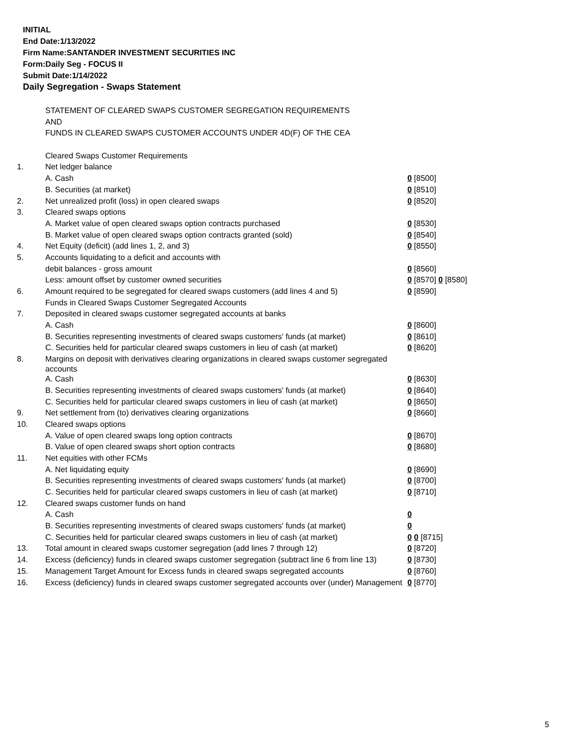INITIAL
End Date:1/13/2022
Firm Name:SANTANDER INVESTMENT SECURITIES INC
Form:Daily Seg - FOCUS II
Submit Date:1/14/2022
Daily Segregation - Swaps Statement
| | STATEMENT OF CLEARED SWAPS CUSTOMER SEGREGATION REQUIREMENTS | |
| | AND | |
| | FUNDS IN CLEARED SWAPS CUSTOMER ACCOUNTS UNDER 4D(F) OF THE CEA | |
| | Cleared Swaps Customer Requirements | |
| 1. | Net ledger balance | |
| | A. Cash | 0 [8500] |
| | B. Securities (at market) | 0 [8510] |
| 2. | Net unrealized profit (loss) in open cleared swaps | 0 [8520] |
| 3. | Cleared swaps options | |
| | A. Market value of open cleared swaps option contracts purchased | 0 [8530] |
| | B. Market value of open cleared swaps option contracts granted (sold) | 0 [8540] |
| 4. | Net Equity (deficit) (add lines 1, 2, and 3) | 0 [8550] |
| 5. | Accounts liquidating to a deficit and accounts with | |
| | debit balances - gross amount | 0 [8560] |
| | Less: amount offset by customer owned securities | 0 [8570] 0 [8580] |
| 6. | Amount required to be segregated for cleared swaps customers (add lines 4 and 5) | 0 [8590] |
| | Funds in Cleared Swaps Customer Segregated Accounts | |
| 7. | Deposited in cleared swaps customer segregated accounts at banks | |
| | A. Cash | 0 [8600] |
| | B. Securities representing investments of cleared swaps customers' funds (at market) | 0 [8610] |
| | C. Securities held for particular cleared swaps customers in lieu of cash (at market) | 0 [8620] |
| 8. | Margins on deposit with derivatives clearing organizations in cleared swaps customer segregated accounts | |
| | A. Cash | 0 [8630] |
| | B. Securities representing investments of cleared swaps customers' funds (at market) | 0 [8640] |
| | C. Securities held for particular cleared swaps customers in lieu of cash (at market) | 0 [8650] |
| 9. | Net settlement from (to) derivatives clearing organizations | 0 [8660] |
| 10. | Cleared swaps options | |
| | A. Value of open cleared swaps long option contracts | 0 [8670] |
| | B. Value of open cleared swaps short option contracts | 0 [8680] |
| 11. | Net equities with other FCMs | |
| | A. Net liquidating equity | 0 [8690] |
| | B. Securities representing investments of cleared swaps customers' funds (at market) | 0 [8700] |
| | C. Securities held for particular cleared swaps customers in lieu of cash (at market) | 0 [8710] |
| 12. | Cleared swaps customer funds on hand | |
| | A. Cash | 0 |
| | B. Securities representing investments of cleared swaps customers' funds (at market) | 0 |
| | C. Securities held for particular cleared swaps customers in lieu of cash (at market) | 0 0 [8715] |
| 13. | Total amount in cleared swaps customer segregation (add lines 7 through 12) | 0 [8720] |
| 14. | Excess (deficiency) funds in cleared swaps customer segregation (subtract line 6 from line 13) | 0 [8730] |
| 15. | Management Target Amount for Excess funds in cleared swaps segregated accounts | 0 [8760] |
| 16. | Excess (deficiency) funds in cleared swaps customer segregated accounts over (under) Management | 0 [8770] |
5